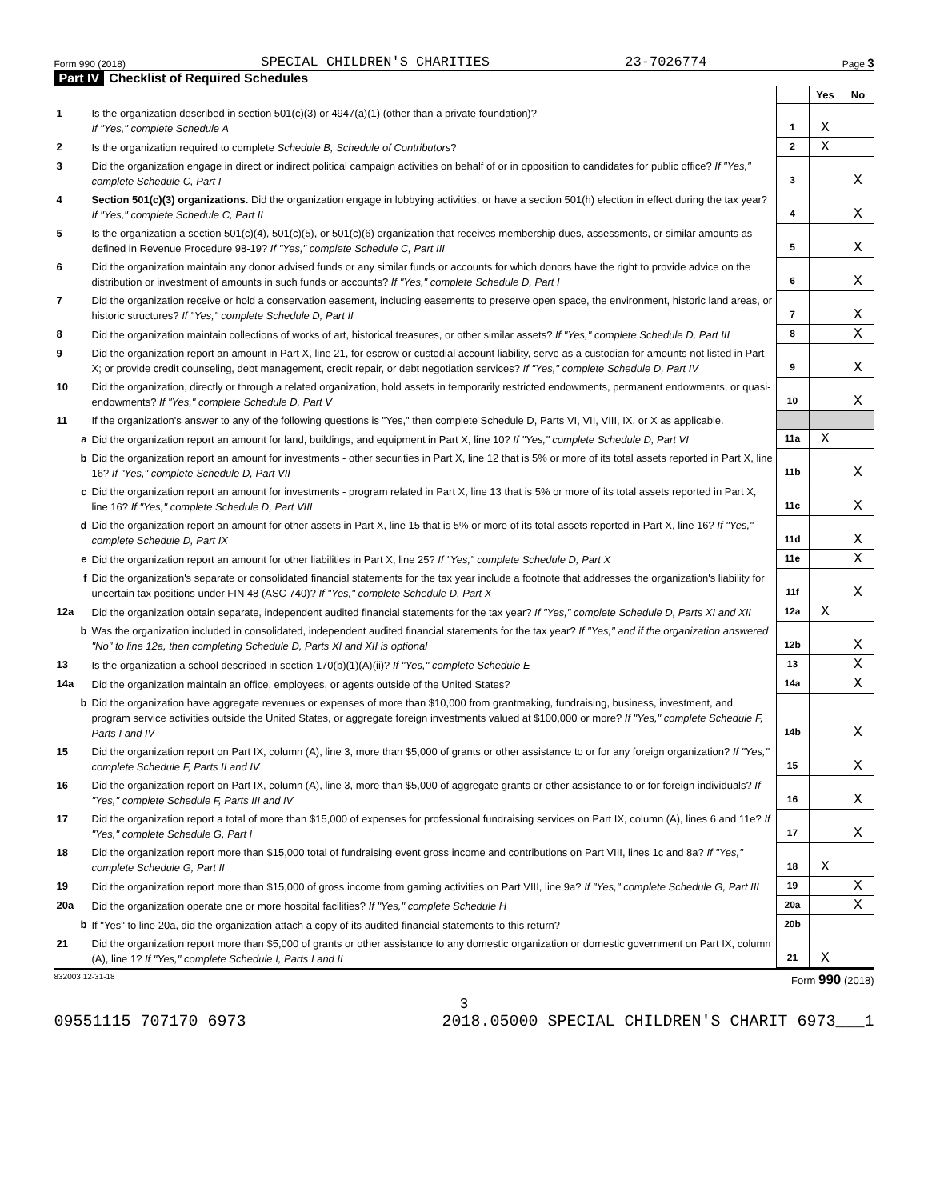Form 990 (2018) SPECIAL CHILDREN'S CHARITIES 23-7026774 Page 3
Part IV Checklist of Required Schedules
| | | | Yes | No |
| 1 | Is the organization described in section 501(c)(3) or 4947(a)(1) (other than a private foundation)? If "Yes," complete Schedule A | 1 | X | |
| 2 | Is the organization required to complete Schedule B, Schedule of Contributors ? | 2 | X | |
| 3 | Did the organization engage in direct or indirect political campaign activities on behalf of or in opposition to candidates for public office? If "Yes," complete Schedule C, Part I | 3 | | X |
| 4 | Section 501(c)(3) organizations. Did the organization engage in lobbying activities, or have a section 501(h) election in effect during the tax year? If "Yes," complete Schedule C, Part II | 4 | | X |
| 5 | Is the organization a section 501(c)(4), 501(c)(5), or 501(c)(6) organization that receives membership dues, assessments, or similar amounts as defined in Revenue Procedure 98-19? If "Yes," complete Schedule C, Part III | 5 | | X |
| 6 | Did the organization maintain any donor advised funds or any similar funds or accounts for which donors have the right to provide advice on the distribution or investment of amounts in such funds or accounts? If "Yes," complete Schedule D, Part I | 6 | | X |
| 7 | Did the organization receive or hold a conservation easement, including easements to preserve open space, the environment, historic land areas, or historic structures? If "Yes," complete Schedule D, Part II | 7 | | X |
| 8 | Did the organization maintain collections of works of art, historical treasures, or other similar assets? If "Yes," complete Schedule D, Part III | 8 | | X |
| 9 | Did the organization report an amount in Part X, line 21, for escrow or custodial account liability, serve as a custodian for amounts not listed in Part X; or provide credit counseling, debt management, credit repair, or debt negotiation services? If "Yes," complete Schedule D, Part IV | 9 | | X |
| 10 | Did the organization, directly or through a related organization, hold assets in temporarily restricted endowments, permanent endowments, or quasi-endowments? If "Yes," complete Schedule D, Part V | 10 | | X |
| 11 | If the organization's answer to any of the following questions is "Yes," then complete Schedule D, Parts VI, VII, VIII, IX, or X as applicable. | | | |
| a | Did the organization report an amount for land, buildings, and equipment in Part X, line 10? If "Yes," complete Schedule D, Part VI | 11a | X | |
| b | Did the organization report an amount for investments - other securities in Part X, line 12 that is 5% or more of its total assets reported in Part X, line 16? If "Yes," complete Schedule D, Part VII | 11b | | X |
| c | Did the organization report an amount for investments - program related in Part X, line 13 that is 5% or more of its total assets reported in Part X, line 16? If "Yes," complete Schedule D, Part VIII | 11c | | X |
| d | Did the organization report an amount for other assets in Part X, line 15 that is 5% or more of its total assets reported in Part X, line 16? If "Yes," complete Schedule D, Part IX | 11d | | X |
| e | Did the organization report an amount for other liabilities in Part X, line 25? If "Yes," complete Schedule D, Part X | 11e | | X |
| f | Did the organization's separate or consolidated financial statements for the tax year include a footnote that addresses the organization's liability for uncertain tax positions under FIN 48 (ASC 740)? If "Yes," complete Schedule D, Part X | 11f | | X |
| 12a | Did the organization obtain separate, independent audited financial statements for the tax year? If "Yes," complete Schedule D, Parts XI and XII | 12a | X | |
| b | Was the organization included in consolidated, independent audited financial statements for the tax year? If "Yes," and if the organization answered "No" to line 12a, then completing Schedule D, Parts XI and XII is optional | 12b | | X |
| 13 | Is the organization a school described in section 170(b)(1)(A)(ii)? If "Yes," complete Schedule E | 13 | | X |
| 14a | Did the organization maintain an office, employees, or agents outside of the United States? | 14a | | X |
| b | Did the organization have aggregate revenues or expenses of more than $10,000 from grantmaking, fundraising, business, investment, and program service activities outside the United States, or aggregate foreign investments valued at $100,000 or more? If "Yes," complete Schedule F, Parts I and IV | 14b | | X |
| 15 | Did the organization report on Part IX, column (A), line 3, more than $5,000 of grants or other assistance to or for any foreign organization? If "Yes," complete Schedule F, Parts II and IV | 15 | | X |
| 16 | Did the organization report on Part IX, column (A), line 3, more than $5,000 of aggregate grants or other assistance to or for foreign individuals? If "Yes," complete Schedule F, Parts III and IV | 16 | | X |
| 17 | Did the organization report a total of more than $15,000 of expenses for professional fundraising services on Part IX, column (A), lines 6 and 11e? If "Yes," complete Schedule G, Part I | 17 | | X |
| 18 | Did the organization report more than $15,000 total of fundraising event gross income and contributions on Part VIII, lines 1c and 8a? If "Yes," complete Schedule G, Part II | 18 | X | |
| 19 | Did the organization report more than $15,000 of gross income from gaming activities on Part VIII, line 9a? If "Yes," complete Schedule G, Part III | 19 | | X |
| 20a | Did the organization operate one or more hospital facilities? If "Yes," complete Schedule H | 20a | | X |
| b | If "Yes" to line 20a, did the organization attach a copy of its audited financial statements to this return? | 20b | | |
| 21 | Did the organization report more than $5,000 of grants or other assistance to any domestic organization or domestic government on Part IX, column (A), line 1? If "Yes," complete Schedule I, Parts I and II | 21 | X | |
832003 12-31-18 Form 990 (2018)
3
09551115 707170 6973 2018.05000 SPECIAL CHILDREN'S CHARIT 6973___1